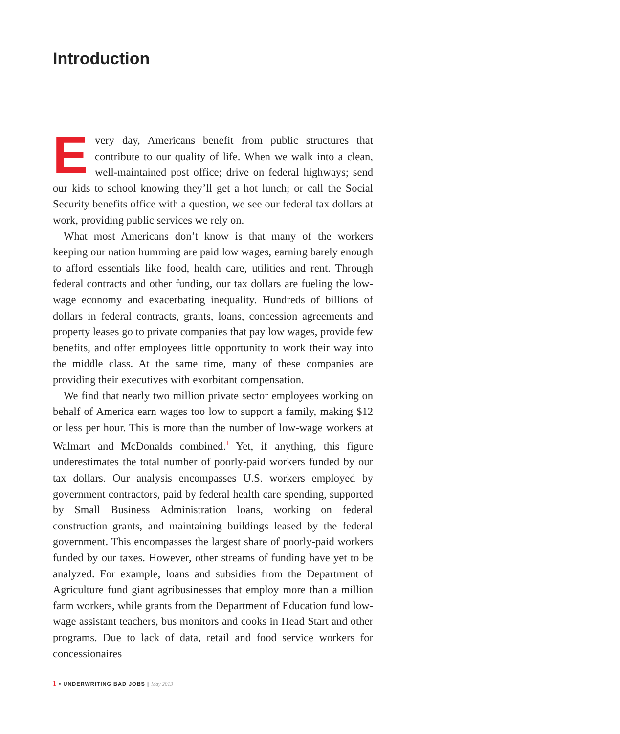Introduction
Every day, Americans benefit from public structures that contribute to our quality of life. When we walk into a clean, well-maintained post office; drive on federal highways; send our kids to school knowing they’ll get a hot lunch; or call the Social Security benefits office with a question, we see our federal tax dollars at work, providing public services we rely on.
What most Americans don’t know is that many of the workers keeping our nation humming are paid low wages, earning barely enough to afford essentials like food, health care, utilities and rent. Through federal contracts and other funding, our tax dollars are fueling the low-wage economy and exacerbating inequality. Hundreds of billions of dollars in federal contracts, grants, loans, concession agreements and property leases go to private companies that pay low wages, provide few benefits, and offer employees little opportunity to work their way into the middle class. At the same time, many of these companies are providing their executives with exorbitant compensation.
We find that nearly two million private sector employees working on behalf of America earn wages too low to support a family, making $12 or less per hour. This is more than the number of low-wage workers at Walmart and McDonalds combined.<sup>1</sup> Yet, if anything, this figure underestimates the total number of poorly-paid workers funded by our tax dollars. Our analysis encompasses U.S. workers employed by government contractors, paid by federal health care spending, supported by Small Business Administration loans, working on federal construction grants, and maintaining buildings leased by the federal government. This encompasses the largest share of poorly-paid workers funded by our taxes. However, other streams of funding have yet to be analyzed. For example, loans and subsidies from the Department of Agriculture fund giant agribusinesses that employ more than a million farm workers, while grants from the Department of Education fund low-wage assistant teachers, bus monitors and cooks in Head Start and other programs. Due to lack of data, retail and food service workers for concessionaires
1 • UNDERWRITING BAD JOBS | May 2013